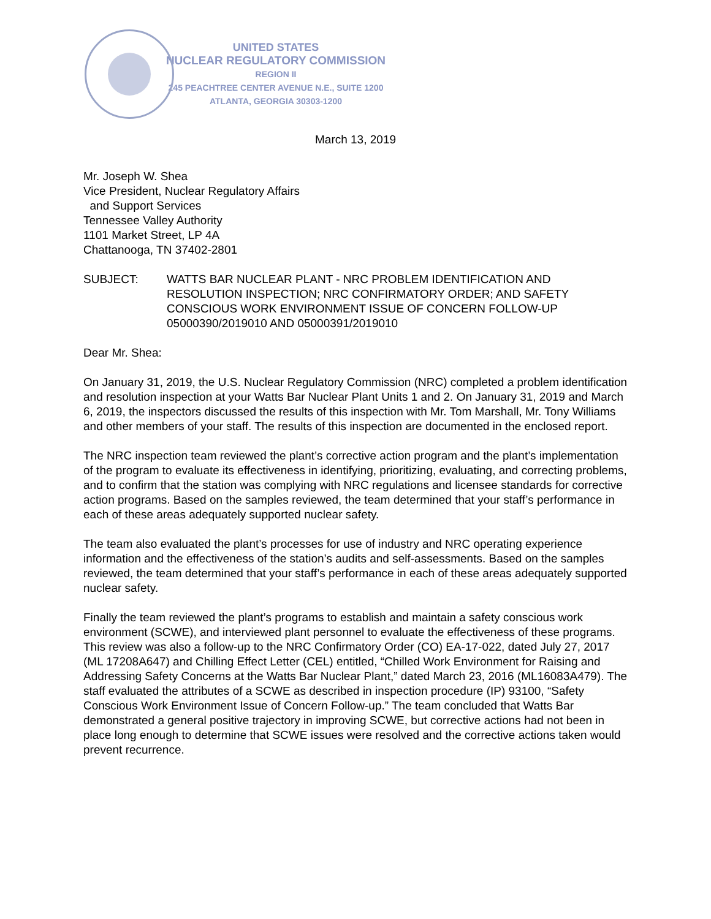UNITED STATES
NUCLEAR REGULATORY COMMISSION
REGION II
245 PEACHTREE CENTER AVENUE N.E., SUITE 1200
ATLANTA, GEORGIA 30303-1200
March 13, 2019
Mr. Joseph W. Shea
Vice President, Nuclear Regulatory Affairs
and Support Services
Tennessee Valley Authority
1101 Market Street, LP 4A
Chattanooga, TN 37402-2801
SUBJECT: WATTS BAR NUCLEAR PLANT - NRC PROBLEM IDENTIFICATION AND RESOLUTION INSPECTION; NRC CONFIRMATORY ORDER; AND SAFETY CONSCIOUS WORK ENVIRONMENT ISSUE OF CONCERN FOLLOW-UP 05000390/2019010 AND 05000391/2019010
Dear Mr. Shea:
On January 31, 2019, the U.S. Nuclear Regulatory Commission (NRC) completed a problem identification and resolution inspection at your Watts Bar Nuclear Plant Units 1 and 2. On January 31, 2019 and March 6, 2019, the inspectors discussed the results of this inspection with Mr. Tom Marshall, Mr. Tony Williams and other members of your staff. The results of this inspection are documented in the enclosed report.
The NRC inspection team reviewed the plant’s corrective action program and the plant’s implementation of the program to evaluate its effectiveness in identifying, prioritizing, evaluating, and correcting problems, and to confirm that the station was complying with NRC regulations and licensee standards for corrective action programs. Based on the samples reviewed, the team determined that your staff’s performance in each of these areas adequately supported nuclear safety.
The team also evaluated the plant’s processes for use of industry and NRC operating experience information and the effectiveness of the station’s audits and self-assessments. Based on the samples reviewed, the team determined that your staff’s performance in each of these areas adequately supported nuclear safety.
Finally the team reviewed the plant’s programs to establish and maintain a safety conscious work environment (SCWE), and interviewed plant personnel to evaluate the effectiveness of these programs. This review was also a follow-up to the NRC Confirmatory Order (CO) EA-17-022, dated July 27, 2017 (ML 17208A647) and Chilling Effect Letter (CEL) entitled, “Chilled Work Environment for Raising and Addressing Safety Concerns at the Watts Bar Nuclear Plant,” dated March 23, 2016 (ML16083A479). The staff evaluated the attributes of a SCWE as described in inspection procedure (IP) 93100, “Safety Conscious Work Environment Issue of Concern Follow-up.” The team concluded that Watts Bar demonstrated a general positive trajectory in improving SCWE, but corrective actions had not been in place long enough to determine that SCWE issues were resolved and the corrective actions taken would prevent recurrence.